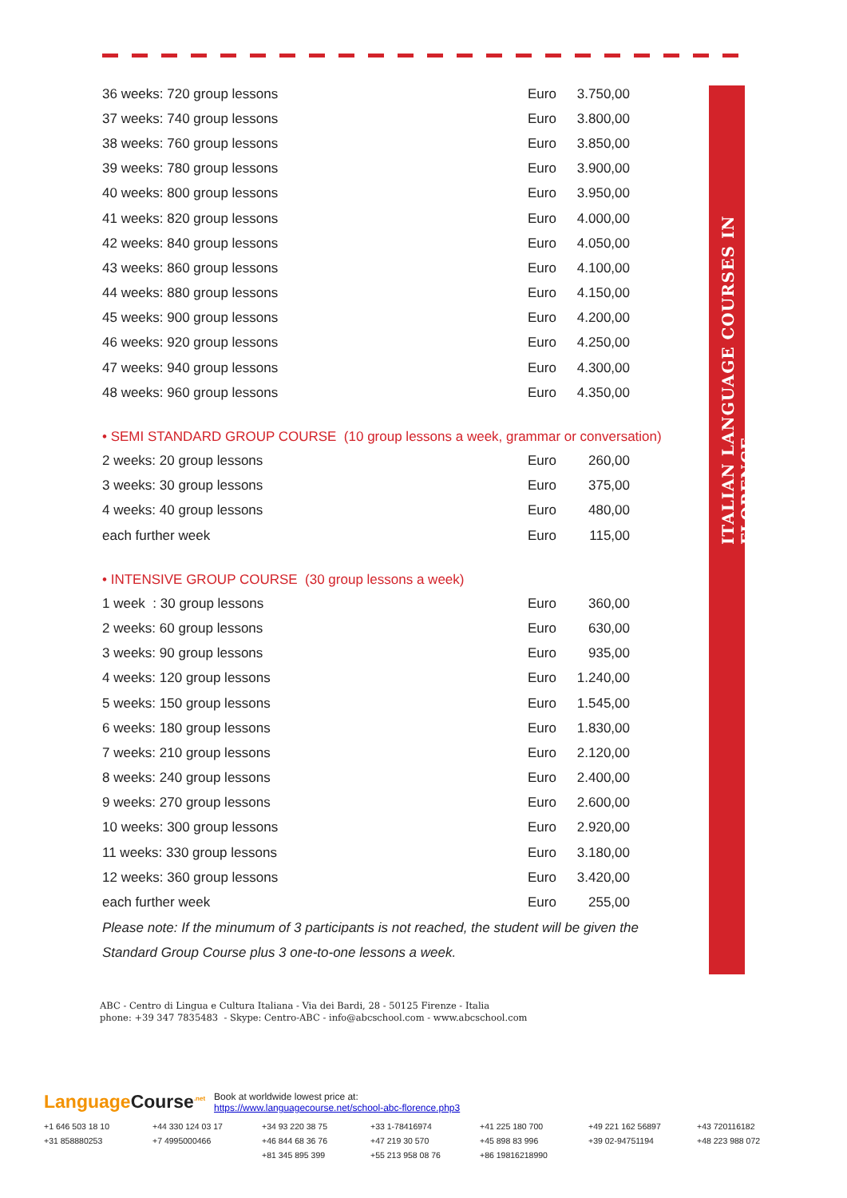ITALIAN LANGUAGE COURSES IN FLORENCE
| 36 weeks: 720 group lessons | Euro | 3.750,00 |
| 37 weeks: 740 group lessons | Euro | 3.800,00 |
| 38 weeks: 760 group lessons | Euro | 3.850,00 |
| 39 weeks: 780 group lessons | Euro | 3.900,00 |
| 40 weeks: 800 group lessons | Euro | 3.950,00 |
| 41 weeks: 820 group lessons | Euro | 4.000,00 |
| 42 weeks: 840 group lessons | Euro | 4.050,00 |
| 43 weeks: 860 group lessons | Euro | 4.100,00 |
| 44 weeks: 880 group lessons | Euro | 4.150,00 |
| 45 weeks: 900 group lessons | Euro | 4.200,00 |
| 46 weeks: 920 group lessons | Euro | 4.250,00 |
| 47 weeks: 940 group lessons | Euro | 4.300,00 |
| 48 weeks: 960 group lessons | Euro | 4.350,00 |
• SEMI STANDARD GROUP COURSE (10 group lessons a week, grammar or conversation)
| 2 weeks: 20 group lessons | Euro | 260,00 |
| 3 weeks: 30 group lessons | Euro | 375,00 |
| 4 weeks: 40 group lessons | Euro | 480,00 |
| each further week | Euro | 115,00 |
• INTENSIVE GROUP COURSE (30 group lessons a week)
| 1 week : 30 group lessons | Euro | 360,00 |
| 2 weeks: 60 group lessons | Euro | 630,00 |
| 3 weeks: 90 group lessons | Euro | 935,00 |
| 4 weeks: 120 group lessons | Euro | 1.240,00 |
| 5 weeks: 150 group lessons | Euro | 1.545,00 |
| 6 weeks: 180 group lessons | Euro | 1.830,00 |
| 7 weeks: 210 group lessons | Euro | 2.120,00 |
| 8 weeks: 240 group lessons | Euro | 2.400,00 |
| 9 weeks: 270 group lessons | Euro | 2.600,00 |
| 10 weeks: 300 group lessons | Euro | 2.920,00 |
| 11 weeks: 330 group lessons | Euro | 3.180,00 |
| 12 weeks: 360 group lessons | Euro | 3.420,00 |
| each further week | Euro | 255,00 |
Please note: If the minumum of 3 participants is not reached, the student will be given the Standard Group Course plus 3 one-to-one lessons a week.
ABC - Centro di Lingua e Cultura Italiana - Via dei Bardi, 28 - 50125 Firenze - Italia
phone: +39 347 7835483 - Skype: Centro-ABC - info@abcschool.com - www.abcschool.com
LanguageCourse<sup>.net</sup> Book at worldwide lowest price at:
https://www.languagecourse.net/school-abc-florence.php3
+1 646 503 18 10 +44 330 124 03 17 +34 93 220 38 75 +33 1-78416974 +41 225 180 700 +49 221 162 56897 +43 720116182 +31 858880253 +7 4995000466 +46 844 68 36 76 +47 219 30 570 +45 898 83 996 +39 02-94751194 +48 223 988 072 +81 345 895 399 +55 213 958 08 76 +86 19816218990